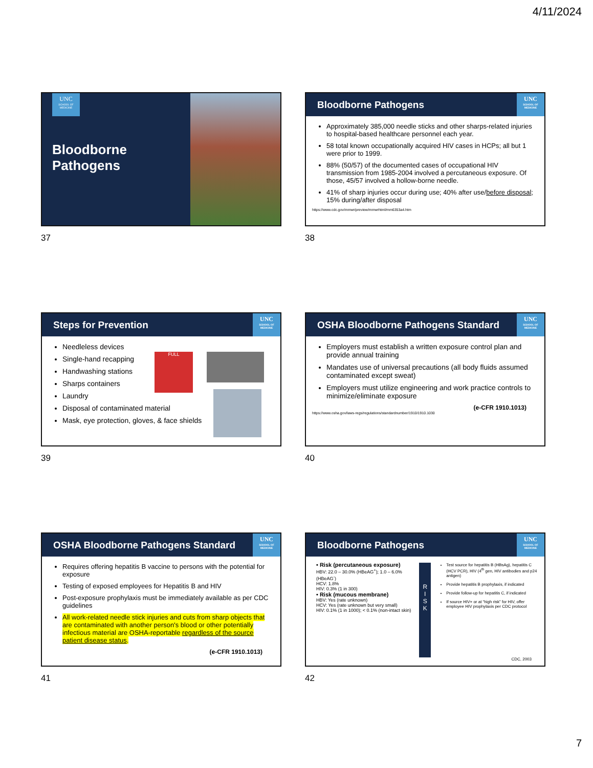4/11/2024
UNC
SCHOOL OF MEDICINE
Bloodborne Pathogens
37
Bloodborne Pathogens
UNC
SCHOOL OF MEDICINE
Approximately 385,000 needle sticks and other sharps-related injuries to hospital-based healthcare personnel each year.
58 total known occupationally acquired HIV cases in HCPs; all but 1 were prior to 1999.
88% (50/57) of the documented cases of occupational HIV transmission from 1985-2004 involved a percutaneous exposure. Of those, 45/57 involved a hollow-borne needle.
41% of sharp injuries occur during use; 40% after use/before disposal; 15% during/after disposal
https://www.cdc.gov/mmwr/preview/mmwrhtml/mm6353a4.htm
38
Steps for Prevention
UNC
SCHOOL OF MEDICINE
Needleless devices
Single-hand recapping
Handwashing stations
Sharps containers
Laundry
Disposal of contaminated material
Mask, eye protection, gloves, & face shields
FULL
39
OSHA Bloodborne Pathogens Standard
UNC
SCHOOL OF MEDICINE
Employers must establish a written exposure control plan and provide annual training
Mandates use of universal precautions (all body fluids assumed contaminated except sweat)
Employers must utilize engineering and work practice controls to minimize/eliminate exposure
(e-CFR 1910.1013)
https://www.osha.gov/laws-regs/regulations/standardnumber/1910/1910.1030
40
OSHA Bloodborne Pathogens Standard
UNC
SCHOOL OF MEDICINE
Requires offering hepatitis B vaccine to persons with the potential for exposure
Testing of exposed employees for Hepatitis B and HIV
Post-exposure prophylaxis must be immediately available as per CDC guidelines
All work-related needle stick injuries and cuts from sharp objects that are contaminated with another person's blood or other potentially infectious material are OSHA-reportable regardless of the source patient disease status.
(e-CFR 1910.1013)
41
Bloodborne Pathogens
UNC
SCHOOL OF MEDICINE
• Risk (percutaneous exposure)
HBV: 22.0 – 30.0% (HBeAG<sup>+</sup>); 1.0 – 6.0% (HBeAG<sup>-</sup>)
HCV: 1.8%
HIV: 0.3% (1 in 300)
• Risk (mucous membrane)
HBV: Yes (rate unknown)
HCV: Yes (rate unknown but very small)
HIV: 0.1% (1 in 1000); < 0.1% (non-intact skin)
R
I
S
K
Test source for hepatitis B (HBsAg), hepatitis C (HCV PCR), HIV (4<sup>th</sup> gen, HIV antibodies and p24 antigen)
Provide hepatitis B prophylaxis, if indicated
Provide follow-up for hepatitis C, if indicated
If source HIV+ or at “high risk” for HIV, offer employee HIV prophylaxis per CDC protocol
CDC, 2003
42
7